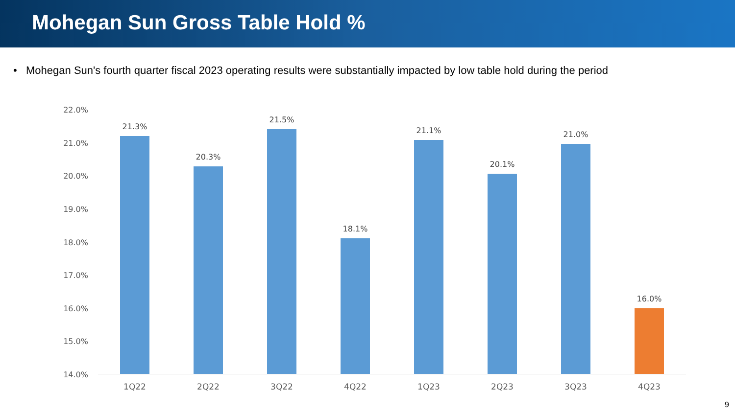Mohegan Sun Gross Table Hold %
• Mohegan Sun's fourth quarter fiscal 2023 operating results were substantially impacted by low table hold during the period
22.0%
21.0%
20.0%
19.0%
18.0%
17.0%
16.0%
15.0%
14.0%
21.3%
1Q22
20.3%
2Q22
21.5%
3Q22
18.1%
4Q22
21.1%
1Q23
20.1%
2Q23
21.0%
3Q23
16.0%
4Q23
9